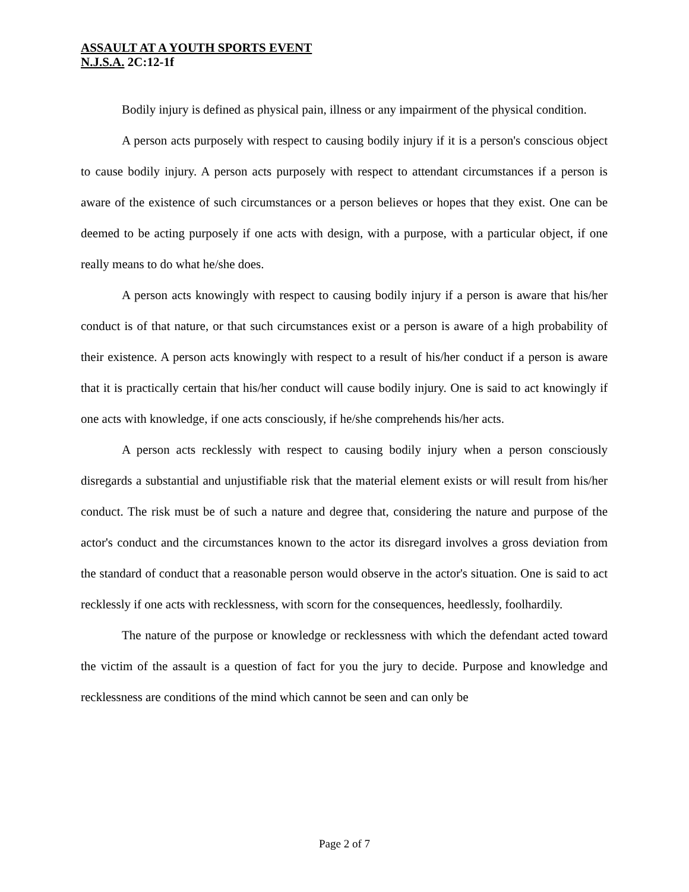ASSAULT AT A YOUTH SPORTS EVENT
N.J.S.A. 2C:12-1f
Bodily injury is defined as physical pain, illness or any impairment of the physical condition.
A person acts purposely with respect to causing bodily injury if it is a person's conscious object to cause bodily injury. A person acts purposely with respect to attendant circumstances if a person is aware of the existence of such circumstances or a person believes or hopes that they exist. One can be deemed to be acting purposely if one acts with design, with a purpose, with a particular object, if one really means to do what he/she does.
A person acts knowingly with respect to causing bodily injury if a person is aware that his/her conduct is of that nature, or that such circumstances exist or a person is aware of a high probability of their existence. A person acts knowingly with respect to a result of his/her conduct if a person is aware that it is practically certain that his/her conduct will cause bodily injury. One is said to act knowingly if one acts with knowledge, if one acts consciously, if he/she comprehends his/her acts.
A person acts recklessly with respect to causing bodily injury when a person consciously disregards a substantial and unjustifiable risk that the material element exists or will result from his/her conduct. The risk must be of such a nature and degree that, considering the nature and purpose of the actor's conduct and the circumstances known to the actor its disregard involves a gross deviation from the standard of conduct that a reasonable person would observe in the actor's situation. One is said to act recklessly if one acts with recklessness, with scorn for the consequences, heedlessly, foolhardily.
The nature of the purpose or knowledge or recklessness with which the defendant acted toward the victim of the assault is a question of fact for you the jury to decide. Purpose and knowledge and recklessness are conditions of the mind which cannot be seen and can only be
Page 2 of 7